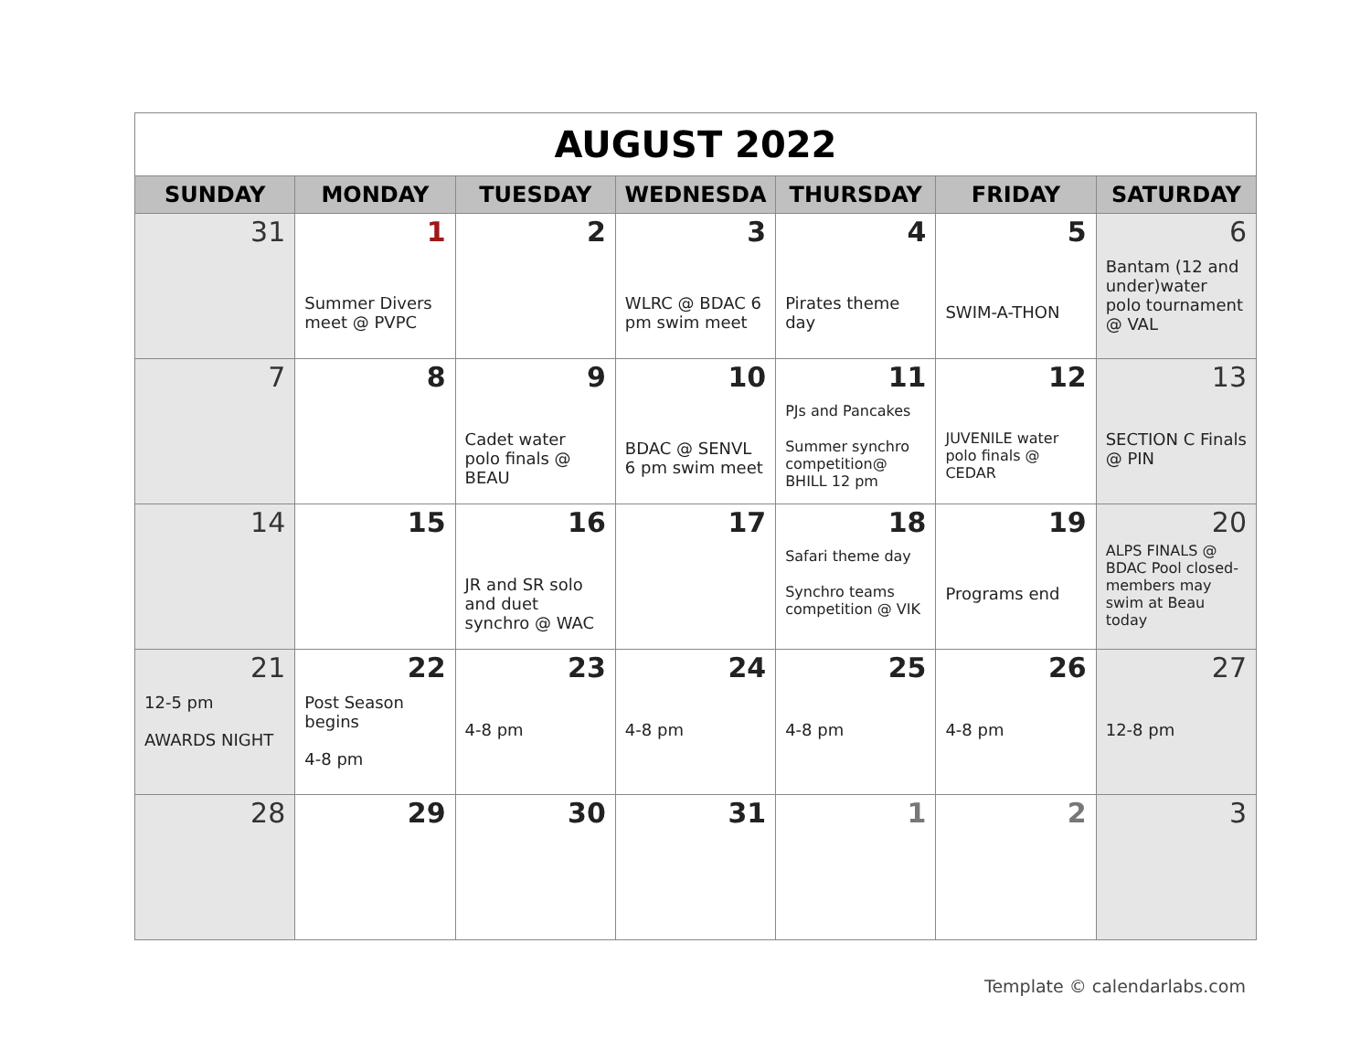| AUGUST 2022 | | | | | | |
| SUNDAY | MONDAY | TUESDAY | WEDNESDA | THURSDAY | FRIDAY | SATURDAY |
| 31 | 1 Summer Divers meet @ PVPC | 2 | 3 WLRC @ BDAC 6 pm swim meet | 4 Pirates theme day | 5 SWIM-A-THON | 6 Bantam (12 and under)water polo tournament @ VAL |
| 7 | 8 | 9 Cadet water polo finals @ BEAU | 10 BDAC @ SENVL 6 pm swim meet | 11 PJs and Pancakes Summer synchro competition@ BHILL 12 pm | 12 JUVENILE water polo finals @ CEDAR | 13 SECTION C Finals @ PIN |
| 14 | 15 | 16 JR and SR solo and duet synchro @ WAC | 17 | 18 Safari theme day Synchro teams competition @ VIK | 19 Programs end | 20 ALPS FINALS @ BDAC Pool closed- members may swim at Beau today |
| 21 12-5 pm AWARDS NIGHT | 22 Post Season begins 4-8 pm | 23 4-8 pm | 24 4-8 pm | 25 4-8 pm | 26 4-8 pm | 27 12-8 pm |
| 28 | 29 | 30 | 31 | 1 | 2 | 3 |
Template © calendarlabs.com